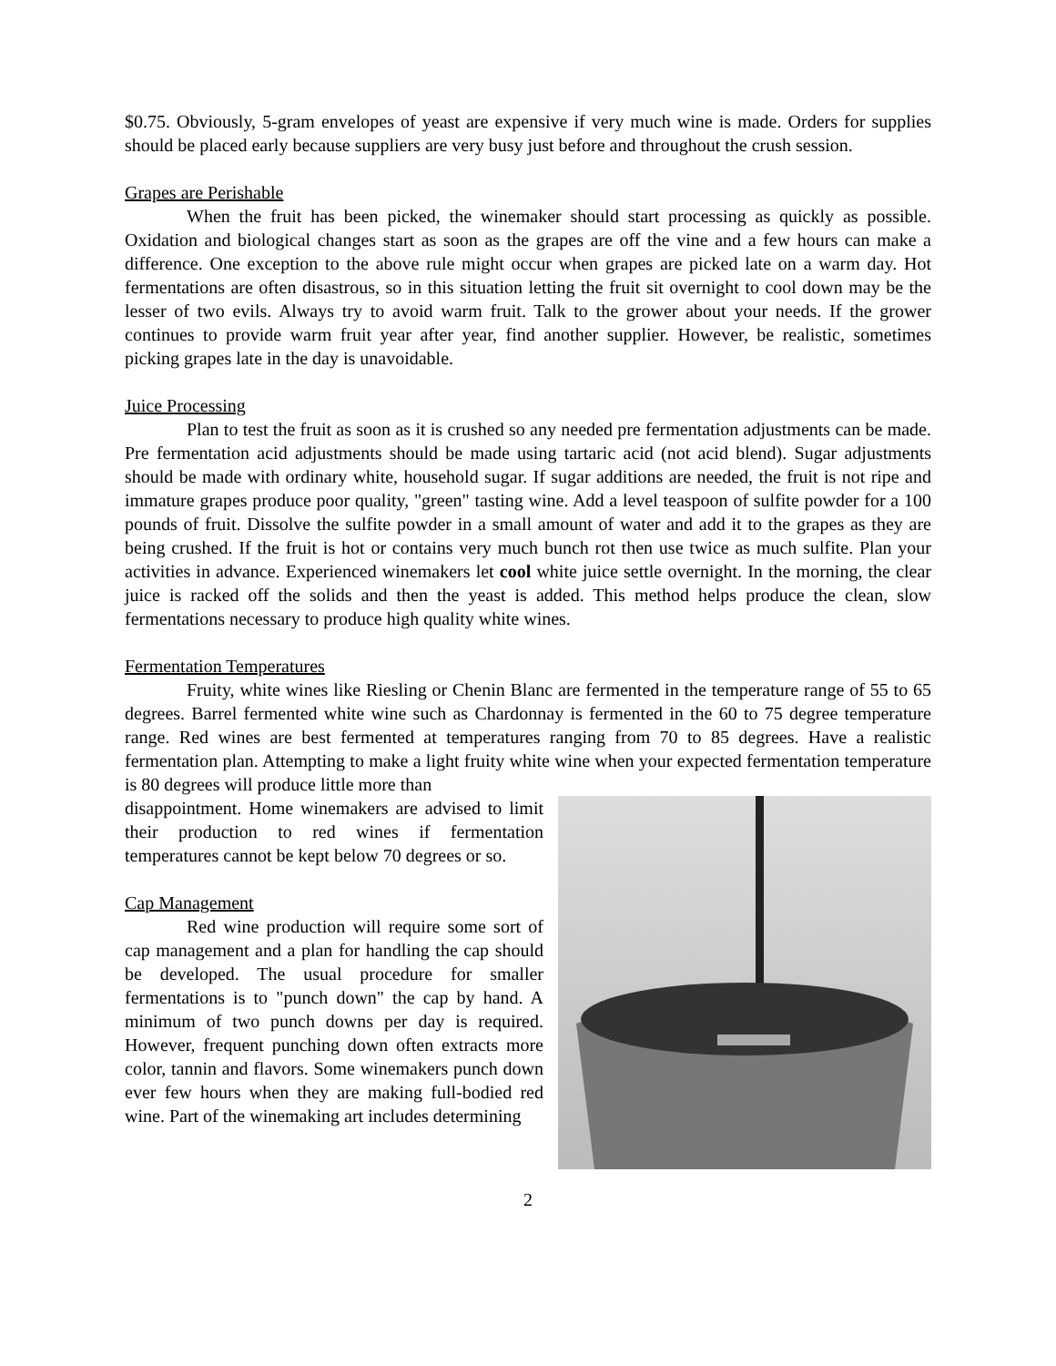$0.75. Obviously, 5-gram envelopes of yeast are expensive if very much wine is made. Orders for supplies should be placed early because suppliers are very busy just before and throughout the crush session.
Grapes are Perishable
When the fruit has been picked, the winemaker should start processing as quickly as possible. Oxidation and biological changes start as soon as the grapes are off the vine and a few hours can make a difference. One exception to the above rule might occur when grapes are picked late on a warm day. Hot fermentations are often disastrous, so in this situation letting the fruit sit overnight to cool down may be the lesser of two evils. Always try to avoid warm fruit. Talk to the grower about your needs. If the grower continues to provide warm fruit year after year, find another supplier. However, be realistic, sometimes picking grapes late in the day is unavoidable.
Juice Processing
Plan to test the fruit as soon as it is crushed so any needed pre fermentation adjustments can be made. Pre fermentation acid adjustments should be made using tartaric acid (not acid blend). Sugar adjustments should be made with ordinary white, household sugar. If sugar additions are needed, the fruit is not ripe and immature grapes produce poor quality, "green" tasting wine. Add a level teaspoon of sulfite powder for a 100 pounds of fruit. Dissolve the sulfite powder in a small amount of water and add it to the grapes as they are being crushed. If the fruit is hot or contains very much bunch rot then use twice as much sulfite. Plan your activities in advance. Experienced winemakers let cool white juice settle overnight. In the morning, the clear juice is racked off the solids and then the yeast is added. This method helps produce the clean, slow fermentations necessary to produce high quality white wines.
Fermentation Temperatures
Fruity, white wines like Riesling or Chenin Blanc are fermented in the temperature range of 55 to 65 degrees. Barrel fermented white wine such as Chardonnay is fermented in the 60 to 75 degree temperature range. Red wines are best fermented at temperatures ranging from 70 to 85 degrees. Have a realistic fermentation plan. Attempting to make a light fruity white wine when your expected fermentation temperature is 80 degrees will produce little more than
disappointment. Home winemakers are advised to limit their production to red wines if fermentation temperatures cannot be kept below 70 degrees or so.
Cap Management
Red wine production will require some sort of cap management and a plan for handling the cap should be developed. The usual procedure for smaller fermentations is to "punch down" the cap by hand. A minimum of two punch downs per day is required. However, frequent punching down often extracts more color, tannin and flavors. Some winemakers punch down ever few hours when they are making full-bodied red wine. Part of the winemaking art includes determining
2